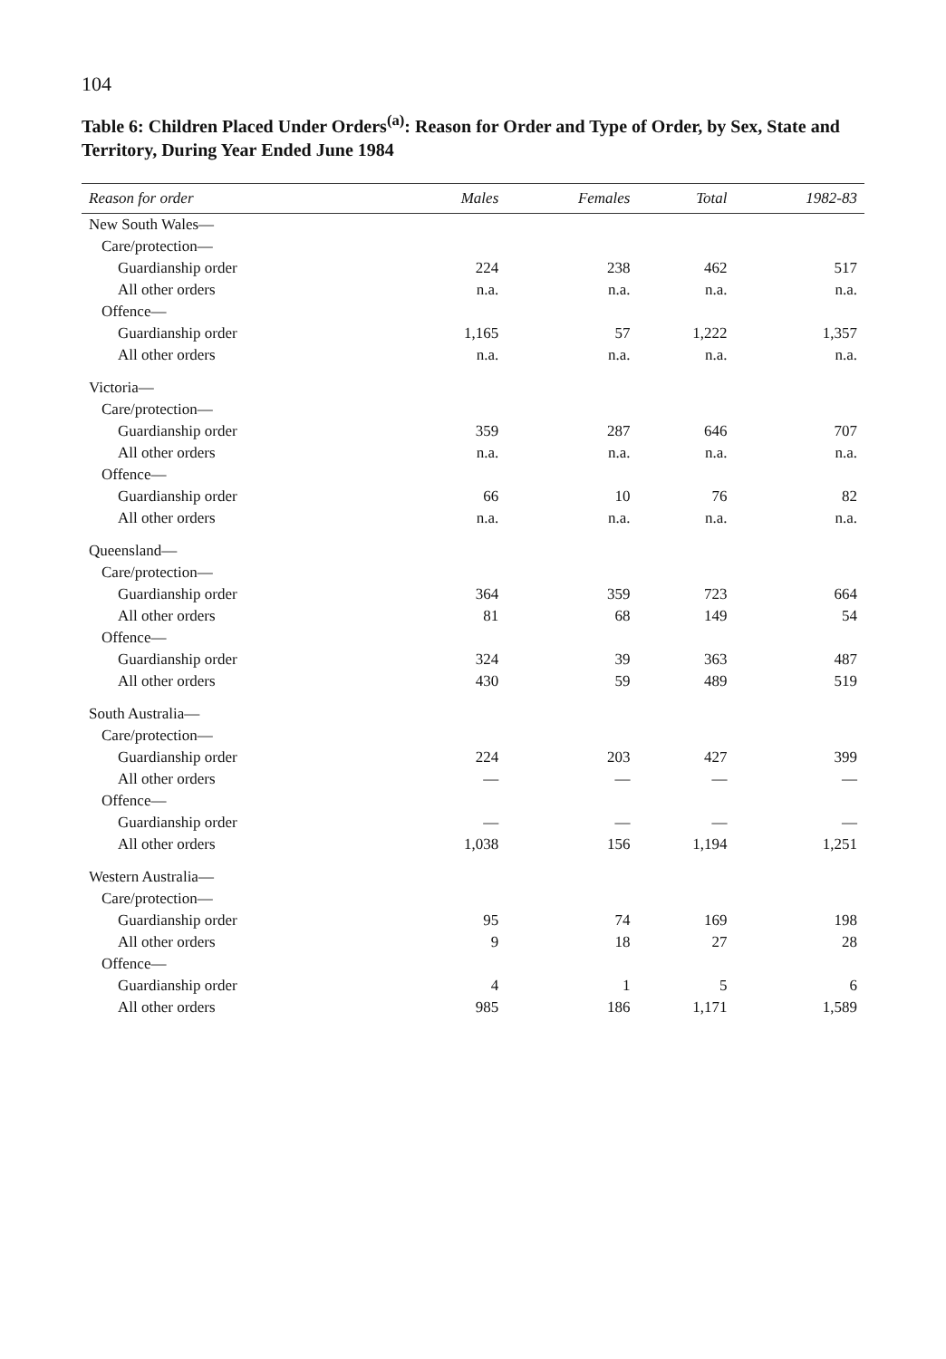104
Table 6: Children Placed Under Orders<sup>(a)</sup>: Reason for Order and Type of Order, by Sex, State and Territory, During Year Ended June 1984
| Reason for order | Males | Females | Total | 1982-83 |
| --- | --- | --- | --- | --- |
| New South Wales— | | | | |
| Care/protection— | | | | |
| Guardianship order | 224 | 238 | 462 | 517 |
| All other orders | n.a. | n.a. | n.a. | n.a. |
| Offence— | | | | |
| Guardianship order | 1,165 | 57 | 1,222 | 1,357 |
| All other orders | n.a. | n.a. | n.a. | n.a. |
| Victoria— | | | | |
| Care/protection— | | | | |
| Guardianship order | 359 | 287 | 646 | 707 |
| All other orders | n.a. | n.a. | n.a. | n.a. |
| Offence— | | | | |
| Guardianship order | 66 | 10 | 76 | 82 |
| All other orders | n.a. | n.a. | n.a. | n.a. |
| Queensland— | | | | |
| Care/protection— | | | | |
| Guardianship order | 364 | 359 | 723 | 664 |
| All other orders | 81 | 68 | 149 | 54 |
| Offence— | | | | |
| Guardianship order | 324 | 39 | 363 | 487 |
| All other orders | 430 | 59 | 489 | 519 |
| South Australia— | | | | |
| Care/protection— | | | | |
| Guardianship order | 224 | 203 | 427 | 399 |
| All other orders | — | — | — | — |
| Offence— | | | | |
| Guardianship order | — | — | — | — |
| All other orders | 1,038 | 156 | 1,194 | 1,251 |
| Western Australia— | | | | |
| Care/protection— | | | | |
| Guardianship order | 95 | 74 | 169 | 198 |
| All other orders | 9 | 18 | 27 | 28 |
| Offence— | | | | |
| Guardianship order | 4 | 1 | 5 | 6 |
| All other orders | 985 | 186 | 1,171 | 1,589 |